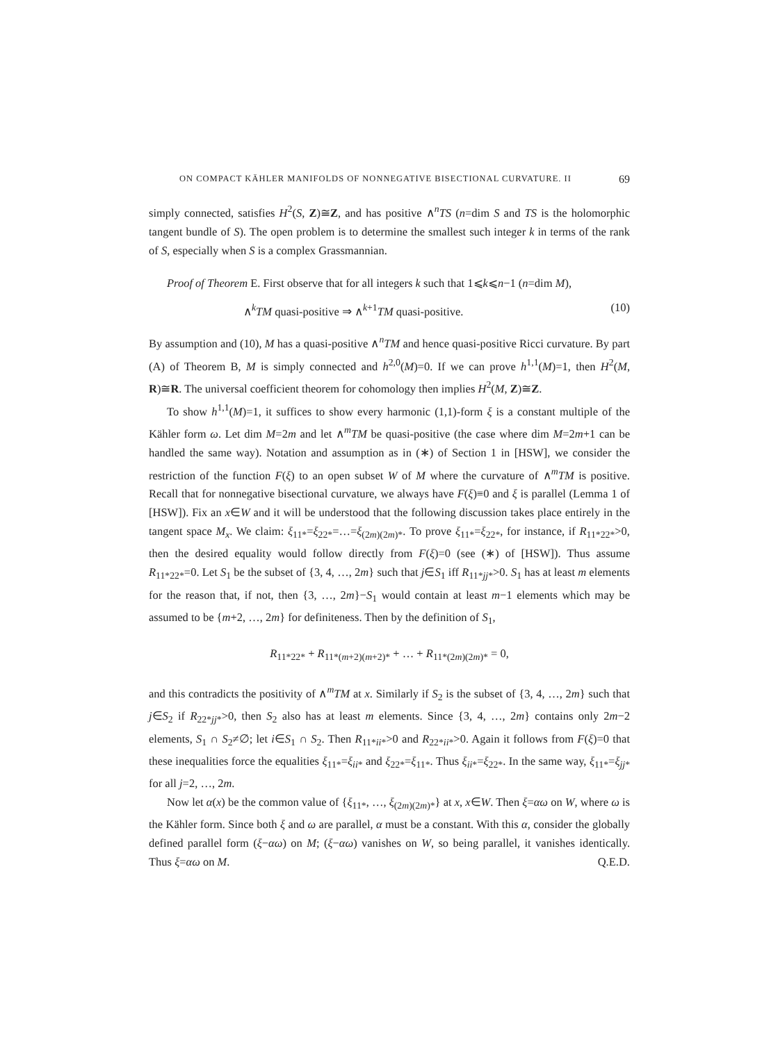ON COMPACT KÄHLER MANIFOLDS OF NONNEGATIVE BISECTIONAL CURVATURE. II 69
simply connected, satisfies H<sup>2</sup>(S, Z)≅Z, and has positive ∧<sup>n</sup>TS (n=dim S and TS is the holomorphic tangent bundle of S). The open problem is to determine the smallest such integer k in terms of the rank of S, especially when S is a complex Grassmannian.
Proof of Theorem E. First observe that for all integers k such that 1⩽k⩽n−1 (n=dim M),
∧<sup>k</sup>TM quasi-positive ⇒ ∧<sup>k+1</sup>TM quasi-positive. (10)
By assumption and (10), M has a quasi-positive ∧<sup>n</sup>TM and hence quasi-positive Ricci curvature. By part (A) of Theorem B, M is simply connected and h<sup>2,0</sup>(M)=0. If we can prove h<sup>1,1</sup>(M)=1, then H<sup>2</sup>(M, R)≅R. The universal coefficient theorem for cohomology then implies H<sup>2</sup>(M, Z)≅Z.
To show h<sup>1,1</sup>(M)=1, it suffices to show every harmonic (1,1)-form ξ is a constant multiple of the Kähler form ω. Let dim M=2m and let ∧<sup>m</sup>TM be quasi-positive (the case where dim M=2m+1 can be handled the same way). Notation and assumption as in (∗) of Section 1 in [HSW], we consider the restriction of the function F(ξ) to an open subset W of M where the curvature of ∧<sup>m</sup>TM is positive. Recall that for nonnegative bisectional curvature, we always have F(ξ)≡0 and ξ is parallel (Lemma 1 of [HSW]). Fix an x∈W and it will be understood that the following discussion takes place entirely in the tangent space M<sub>x</sub>. We claim: ξ<sub>11*</sub>=ξ<sub>22*</sub>=…=ξ<sub>(2m)(2m)*</sub>. To prove ξ<sub>11*</sub>=ξ<sub>22*</sub>, for instance, if R<sub>11*22*</sub>>0, then the desired equality would follow directly from F(ξ)=0 (see (∗) of [HSW]). Thus assume R<sub>11*22*</sub>=0. Let S<sub>1</sub> be the subset of {3, 4, …, 2m} such that j∈S<sub>1</sub> iff R<sub>11*jj*</sub>>0. S<sub>1</sub> has at least m elements for the reason that, if not, then {3, …, 2m}−S<sub>1</sub> would contain at least m−1 elements which may be assumed to be {m+2, …, 2m} for definiteness. Then by the definition of S<sub>1</sub>,
R<sub>11*22*</sub> + R<sub>11*(m+2)(m+2)*</sub> + … + R<sub>11*(2m)(2m)*</sub> = 0,
and this contradicts the positivity of ∧<sup>m</sup>TM at x. Similarly if S<sub>2</sub> is the subset of {3, 4, …, 2m} such that j∈S<sub>2</sub> if R<sub>22*jj*</sub>>0, then S<sub>2</sub> also has at least m elements. Since {3, 4, …, 2m} contains only 2m−2 elements, S<sub>1</sub> ∩ S<sub>2</sub>≠∅; let i∈S<sub>1</sub> ∩ S<sub>2</sub>. Then R<sub>11*ii*</sub>>0 and R<sub>22*ii*</sub>>0. Again it follows from F(ξ)=0 that these inequalities force the equalities ξ<sub>11*</sub>=ξ<sub>ii*</sub> and ξ<sub>22*</sub>=ξ<sub>11*</sub>. Thus ξ<sub>ii*</sub>=ξ<sub>22*</sub>. In the same way, ξ<sub>11*</sub>=ξ<sub>jj*</sub> for all j=2, …, 2m.
Now let α(x) be the common value of {ξ<sub>11*</sub>, …, ξ<sub>(2m)(2m)*</sub>} at x, x∈W. Then ξ=αω on W, where ω is the Kähler form. Since both ξ and ω are parallel, α must be a constant. With this α, consider the globally defined parallel form (ξ−αω) on M; (ξ−αω) vanishes on W, so being parallel, it vanishes identically. Thus ξ=αω on M. Q.E.D.